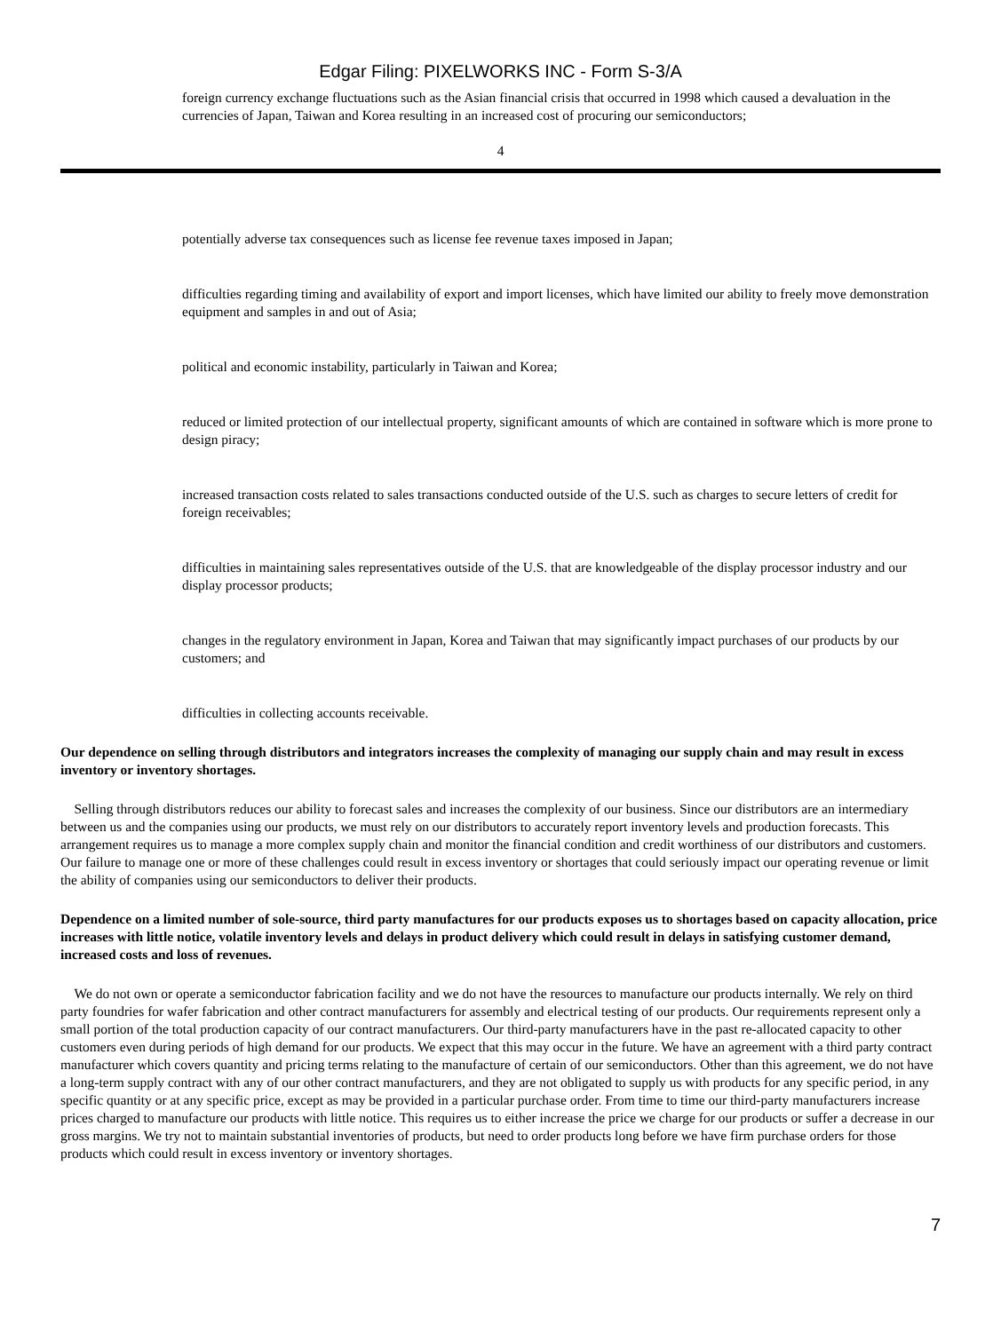Edgar Filing: PIXELWORKS INC - Form S-3/A
foreign currency exchange fluctuations such as the Asian financial crisis that occurred in 1998 which caused a devaluation in the currencies of Japan, Taiwan and Korea resulting in an increased cost of procuring our semiconductors;
4
potentially adverse tax consequences such as license fee revenue taxes imposed in Japan;
difficulties regarding timing and availability of export and import licenses, which have limited our ability to freely move demonstration equipment and samples in and out of Asia;
political and economic instability, particularly in Taiwan and Korea;
reduced or limited protection of our intellectual property, significant amounts of which are contained in software which is more prone to design piracy;
increased transaction costs related to sales transactions conducted outside of the U.S. such as charges to secure letters of credit for foreign receivables;
difficulties in maintaining sales representatives outside of the U.S. that are knowledgeable of the display processor industry and our display processor products;
changes in the regulatory environment in Japan, Korea and Taiwan that may significantly impact purchases of our products by our customers; and
difficulties in collecting accounts receivable.
Our dependence on selling through distributors and integrators increases the complexity of managing our supply chain and may result in excess inventory or inventory shortages.
Selling through distributors reduces our ability to forecast sales and increases the complexity of our business. Since our distributors are an intermediary between us and the companies using our products, we must rely on our distributors to accurately report inventory levels and production forecasts. This arrangement requires us to manage a more complex supply chain and monitor the financial condition and credit worthiness of our distributors and customers. Our failure to manage one or more of these challenges could result in excess inventory or shortages that could seriously impact our operating revenue or limit the ability of companies using our semiconductors to deliver their products.
Dependence on a limited number of sole-source, third party manufactures for our products exposes us to shortages based on capacity allocation, price increases with little notice, volatile inventory levels and delays in product delivery which could result in delays in satisfying customer demand, increased costs and loss of revenues.
We do not own or operate a semiconductor fabrication facility and we do not have the resources to manufacture our products internally. We rely on third party foundries for wafer fabrication and other contract manufacturers for assembly and electrical testing of our products. Our requirements represent only a small portion of the total production capacity of our contract manufacturers. Our third-party manufacturers have in the past re-allocated capacity to other customers even during periods of high demand for our products. We expect that this may occur in the future. We have an agreement with a third party contract manufacturer which covers quantity and pricing terms relating to the manufacture of certain of our semiconductors. Other than this agreement, we do not have a long-term supply contract with any of our other contract manufacturers, and they are not obligated to supply us with products for any specific period, in any specific quantity or at any specific price, except as may be provided in a particular purchase order. From time to time our third-party manufacturers increase prices charged to manufacture our products with little notice. This requires us to either increase the price we charge for our products or suffer a decrease in our gross margins. We try not to maintain substantial inventories of products, but need to order products long before we have firm purchase orders for those products which could result in excess inventory or inventory shortages.
7